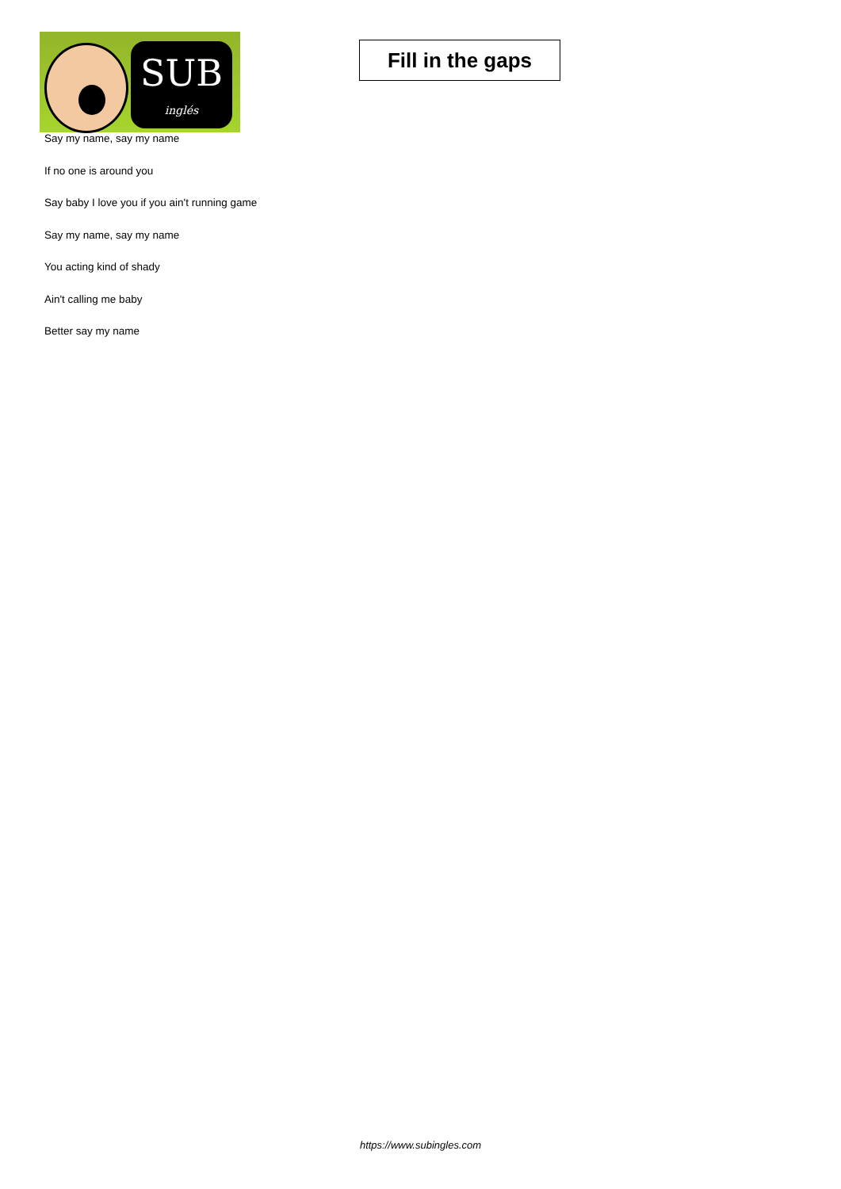SUB
inglés
Fill in the gaps
Say my name, say my name
If no one is around you
Say baby I love you if you ain't running game
Say my name, say my name
You acting kind of shady
Ain't calling me baby
Better say my name
https://www.subingles.com